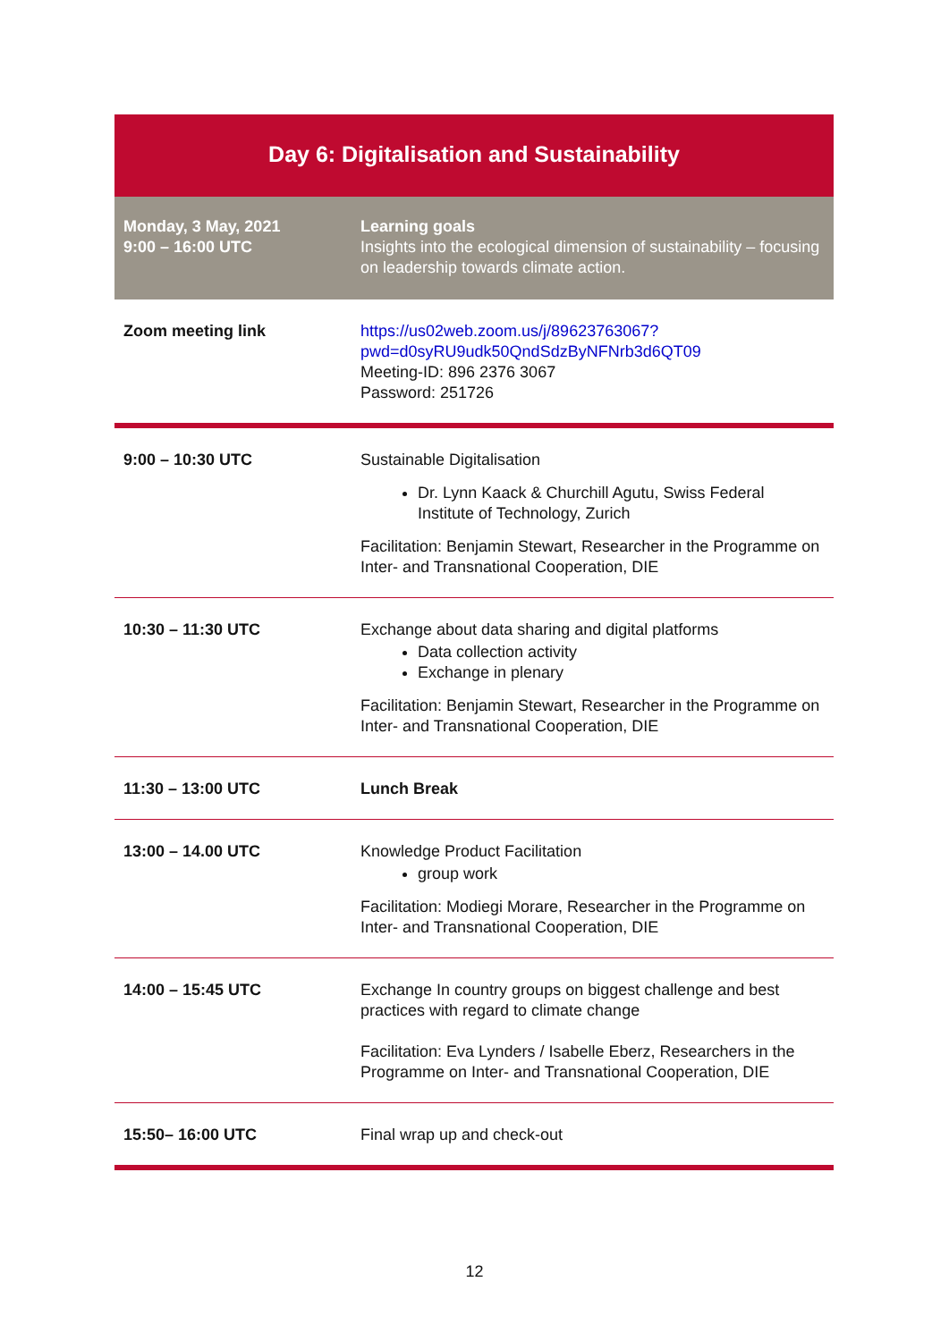Day 6: Digitalisation and Sustainability
| Monday, 3 May, 2021 9:00 – 16:00 UTC | Learning goals Insights into the ecological dimension of sustainability – focusing on leadership towards climate action. |
| Zoom meeting link | https://us02web.zoom.us/j/89623763067?pwd=d0syRU9udk50QndSdzByNFNrb3d6QT09 Meeting-ID: 896 2376 3067 Password: 251726 |
| 9:00 – 10:30 UTC | Sustainable Digitalisation Dr. Lynn Kaack & Churchill Agutu, Swiss Federal Institute of Technology, Zurich Facilitation: Benjamin Stewart, Researcher in the Programme on Inter- and Transnational Cooperation, DIE |
| 10:30 – 11:30 UTC | Exchange about data sharing and digital platforms Data collection activity Exchange in plenary Facilitation: Benjamin Stewart, Researcher in the Programme on Inter- and Transnational Cooperation, DIE |
| 11:30 – 13:00 UTC | Lunch Break |
| 13:00 – 14.00 UTC | Knowledge Product Facilitation group work Facilitation: Modiegi Morare, Researcher in the Programme on Inter- and Transnational Cooperation, DIE |
| 14:00 – 15:45 UTC | Exchange In country groups on biggest challenge and best practices with regard to climate change Facilitation: Eva Lynders / Isabelle Eberz, Researchers in the Programme on Inter- and Transnational Cooperation, DIE |
| 15:50– 16:00 UTC | Final wrap up and check-out |
12